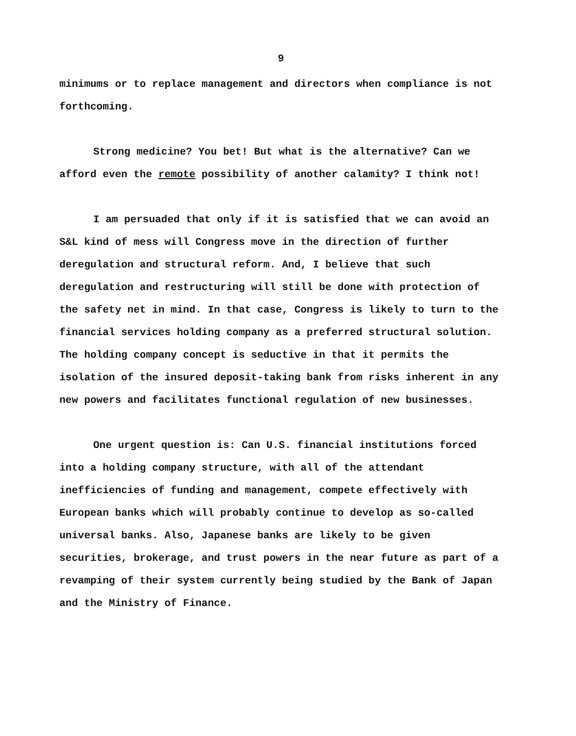9
minimums or to replace management and directors when compliance is not forthcoming.
Strong medicine? You bet! But what is the alternative? Can we afford even the remote possibility of another calamity? I think not!
I am persuaded that only if it is satisfied that we can avoid an S&L kind of mess will Congress move in the direction of further deregulation and structural reform. And, I believe that such deregulation and restructuring will still be done with protection of the safety net in mind. In that case, Congress is likely to turn to the financial services holding company as a preferred structural solution. The holding company concept is seductive in that it permits the isolation of the insured deposit-taking bank from risks inherent in any new powers and facilitates functional regulation of new businesses.
One urgent question is: Can U.S. financial institutions forced into a holding company structure, with all of the attendant inefficiencies of funding and management, compete effectively with European banks which will probably continue to develop as so-called universal banks. Also, Japanese banks are likely to be given securities, brokerage, and trust powers in the near future as part of a revamping of their system currently being studied by the Bank of Japan and the Ministry of Finance.